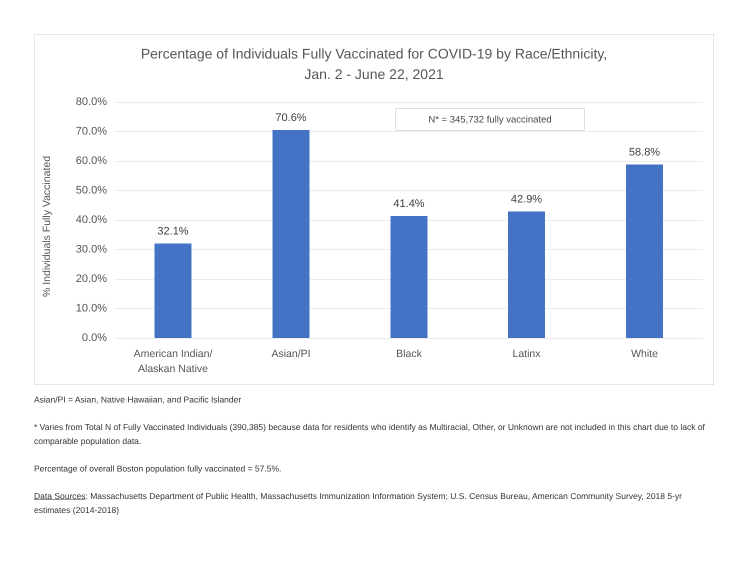Percentage of Individuals Fully Vaccinated for COVID-19 by Race/Ethnicity,
Jan. 2 - June 22, 2021
% Individuals Fully Vaccinated
N* = 345,732 fully vaccinated
80.0%
70.0%
60.0%
50.0%
40.0%
30.0%
20.0%
10.0%
0.0%
32.1%
70.6%
41.4% 42.9%
58.8%
American Indian/
Alaskan Native
Asian/PI Black Latinx White
Asian/PI = Asian, Native Hawaiian, and Pacific Islander
* Varies from Total N of Fully Vaccinated Individuals (390,385) because data for residents who identify as Multiracial, Other, or Unknown are not included in this chart due to lack of comparable population data.
Percentage of overall Boston population fully vaccinated = 57.5%.
Data Sources: Massachusetts Department of Public Health, Massachusetts Immunization Information System; U.S. Census Bureau, American Community Survey, 2018 5-yr estimates (2014-2018)